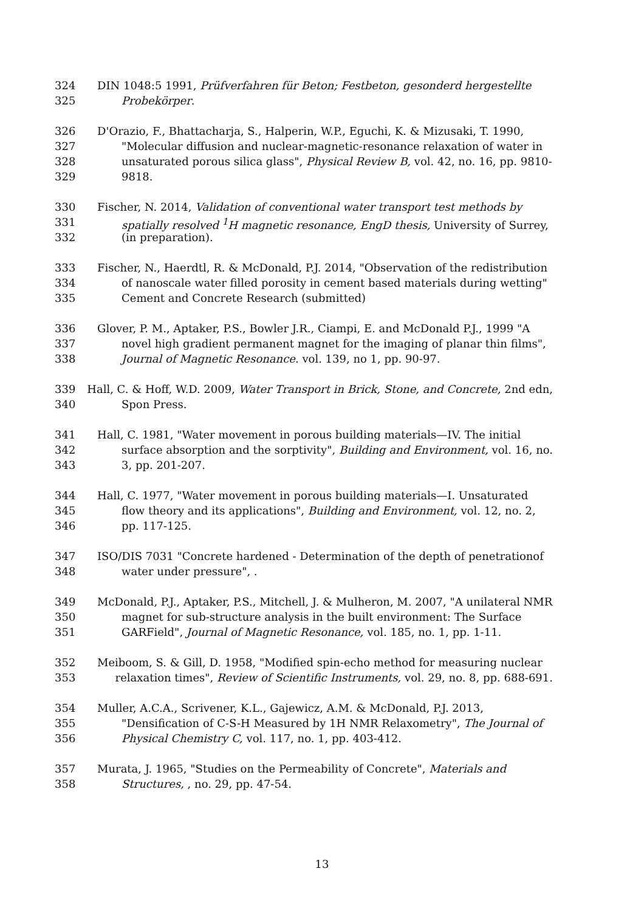324 DIN 1048:5 1991, Prüfverfahren für Beton; Festbeton, gesonderd hergestellte
325 Probekörper.
326 D'Orazio, F., Bhattacharja, S., Halperin, W.P., Eguchi, K. & Mizusaki, T. 1990,
327 "Molecular diffusion and nuclear-magnetic-resonance relaxation of water in
328 unsaturated porous silica glass", Physical Review B, vol. 42, no. 16, pp. 9810-
329 9818.
330 Fischer, N. 2014, Validation of conventional water transport test methods by
331 spatially resolved <sup>1</sup>H magnetic resonance, EngD thesis, University of Surrey,
332 (in preparation).
333 Fischer, N., Haerdtl, R. & McDonald, P.J. 2014, "Observation of the redistribution
334 of nanoscale water filled porosity in cement based materials during wetting"
335 Cement and Concrete Research (submitted)
336 Glover, P. M., Aptaker, P.S., Bowler J.R., Ciampi, E. and McDonald P.J., 1999 "A
337 novel high gradient permanent magnet for the imaging of planar thin films",
338 Journal of Magnetic Resonance. vol. 139, no 1, pp. 90-97.
339 Hall, C. & Hoff, W.D. 2009, Water Transport in Brick, Stone, and Concrete, 2nd edn,
340 Spon Press.
341 Hall, C. 1981, "Water movement in porous building materials—IV. The initial
342 surface absorption and the sorptivity", Building and Environment, vol. 16, no.
343 3, pp. 201-207.
344 Hall, C. 1977, "Water movement in porous building materials—I. Unsaturated
345 flow theory and its applications", Building and Environment, vol. 12, no. 2,
346 pp. 117-125.
347 ISO/DIS 7031 "Concrete hardened - Determination of the depth of penetrationof
348 water under pressure", .
349 McDonald, P.J., Aptaker, P.S., Mitchell, J. & Mulheron, M. 2007, "A unilateral NMR
350 magnet for sub-structure analysis in the built environment: The Surface
351 GARField", Journal of Magnetic Resonance, vol. 185, no. 1, pp. 1-11.
352 Meiboom, S. & Gill, D. 1958, "Modified spin-echo method for measuring nuclear
353 relaxation times", Review of Scientific Instruments, vol. 29, no. 8, pp. 688-691.
354 Muller, A.C.A., Scrivener, K.L., Gajewicz, A.M. & McDonald, P.J. 2013,
355 "Densification of C-S-H Measured by 1H NMR Relaxometry", The Journal of
356 Physical Chemistry C, vol. 117, no. 1, pp. 403-412.
357 Murata, J. 1965, "Studies on the Permeability of Concrete", Materials and
358 Structures, , no. 29, pp. 47-54.
13